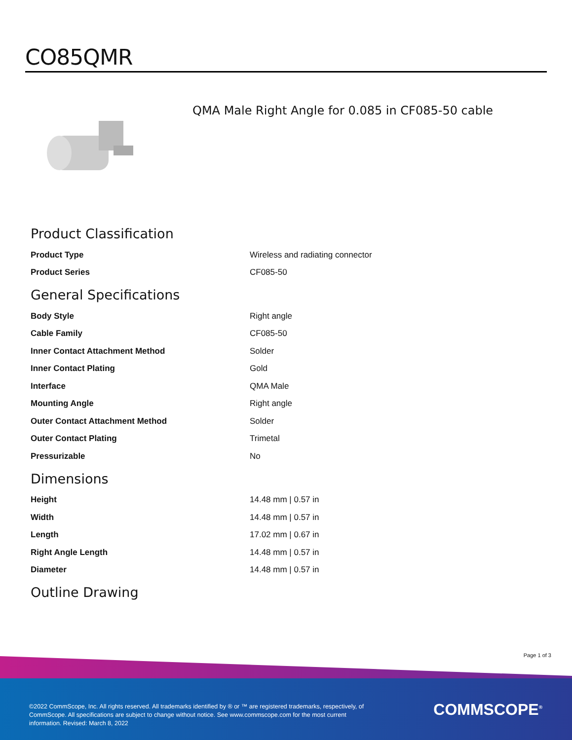CO85QMR
QMA Male Right Angle for 0.085 in CF085-50 cable
Product Classification
| Product Type | Wireless and radiating connector |
| Product Series | CF085-50 |
General Specifications
| Body Style | Right angle |
| Cable Family | CF085-50 |
| Inner Contact Attachment Method | Solder |
| Inner Contact Plating | Gold |
| Interface | QMA Male |
| Mounting Angle | Right angle |
| Outer Contact Attachment Method | Solder |
| Outer Contact Plating | Trimetal |
| Pressurizable | No |
Dimensions
| Height | 14.48 mm / 0.57 in |
| Width | 14.48 mm / 0.57 in |
| Length | 17.02 mm / 0.67 in |
| Right Angle Length | 14.48 mm / 0.57 in |
| Diameter | 14.48 mm / 0.57 in |
Outline Drawing
Page 1 of 3
©2022 CommScope, Inc. All rights reserved. All trademarks identified by ® or ™ are registered trademarks, respectively, of CommScope. All specifications are subject to change without notice. See www.commscope.com for the most current information. Revised: March 8, 2022
COMMSCOPE<sup>®</sup>